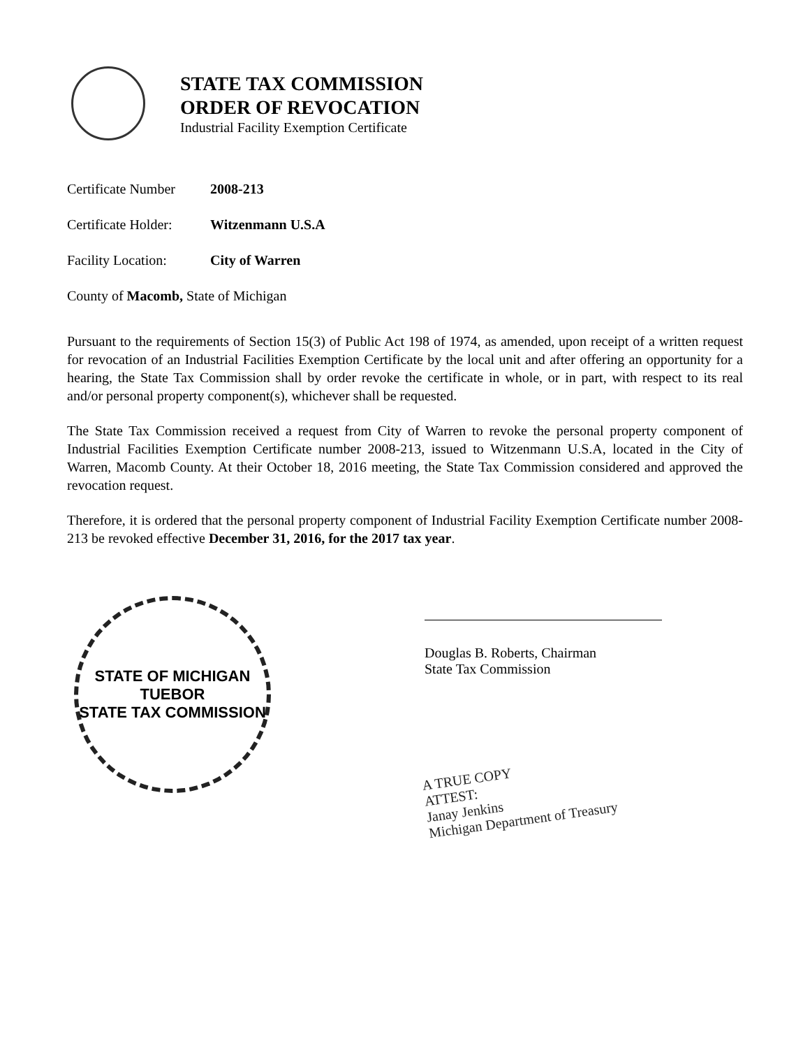STATE TAX COMMISSION
ORDER OF REVOCATION
Industrial Facility Exemption Certificate
Certificate Number 2008-213
Certificate Holder: Witzenmann U.S.A
Facility Location: City of Warren
County of Macomb, State of Michigan
Pursuant to the requirements of Section 15(3) of Public Act 198 of 1974, as amended, upon receipt of a written request for revocation of an Industrial Facilities Exemption Certificate by the local unit and after offering an opportunity for a hearing, the State Tax Commission shall by order revoke the certificate in whole, or in part, with respect to its real and/or personal property component(s), whichever shall be requested.
The State Tax Commission received a request from City of Warren to revoke the personal property component of Industrial Facilities Exemption Certificate number 2008-213, issued to Witzenmann U.S.A, located in the City of Warren, Macomb County. At their October 18, 2016 meeting, the State Tax Commission considered and approved the revocation request.
Therefore, it is ordered that the personal property component of Industrial Facility Exemption Certificate number 2008-213 be revoked effective December 31, 2016, for the 2017 tax year.
STATE OF MICHIGAN
TUEBOR
STATE TAX COMMISSION
Douglas B. Roberts, Chairman
State Tax Commission
A TRUE COPY
ATTEST:
Janay Jenkins
Michigan Department of Treasury